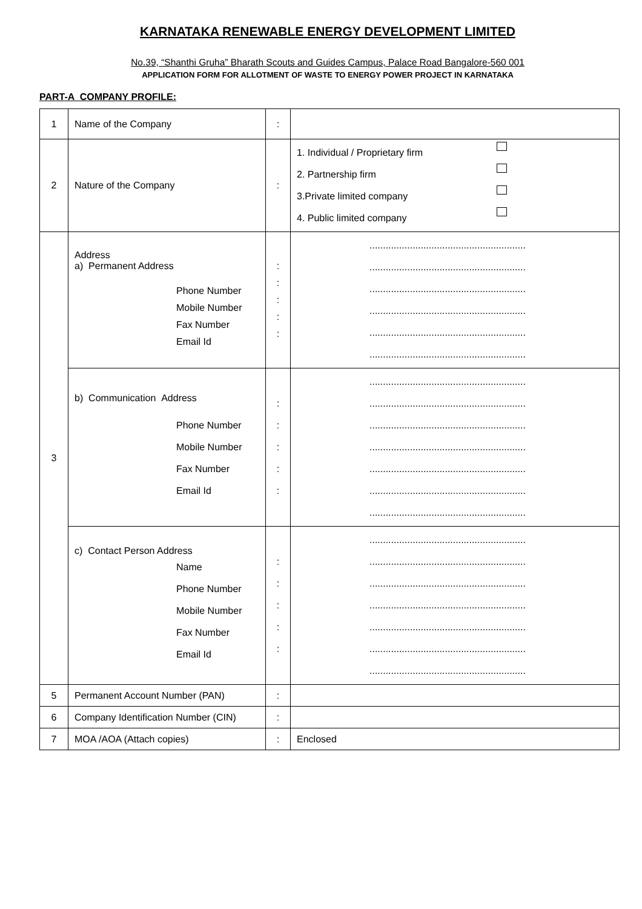KARNATAKA RENEWABLE ENERGY DEVELOPMENT LIMITED
No.39, “Shanthi Gruha” Bharath Scouts and Guides Campus, Palace Road Bangalore-560 001
APPLICATION FORM FOR ALLOTMENT OF WASTE TO ENERGY POWER PROJECT IN KARNATAKA
PART-A COMPANY PROFILE:
| 1 | Name of the Company | : | |
| 2 | Nature of the Company | : | 1. Individual / Proprietary firm 2. Partnership firm 3.Private limited company 4. Public limited company |
| 3 | Address a) Permanent Address Phone Number Mobile Number Fax Number Email Id | : : : : : | .......................................................... .......................................................... .......................................................... .......................................................... .......................................................... .......................................................... |
| | b) Communication Address Phone Number Mobile Number Fax Number Email Id | : : : : : | .......................................................... .......................................................... .......................................................... .......................................................... .......................................................... .......................................................... .......................................................... |
| | c) Contact Person Address Name Phone Number Mobile Number Fax Number Email Id | : : : : : | .......................................................... .......................................................... .......................................................... .......................................................... .......................................................... .......................................................... .......................................................... |
| 5 | Permanent Account Number (PAN) | : | |
| 6 | Company Identification Number (CIN) | : | |
| 7 | MOA /AOA (Attach copies) | : | Enclosed |